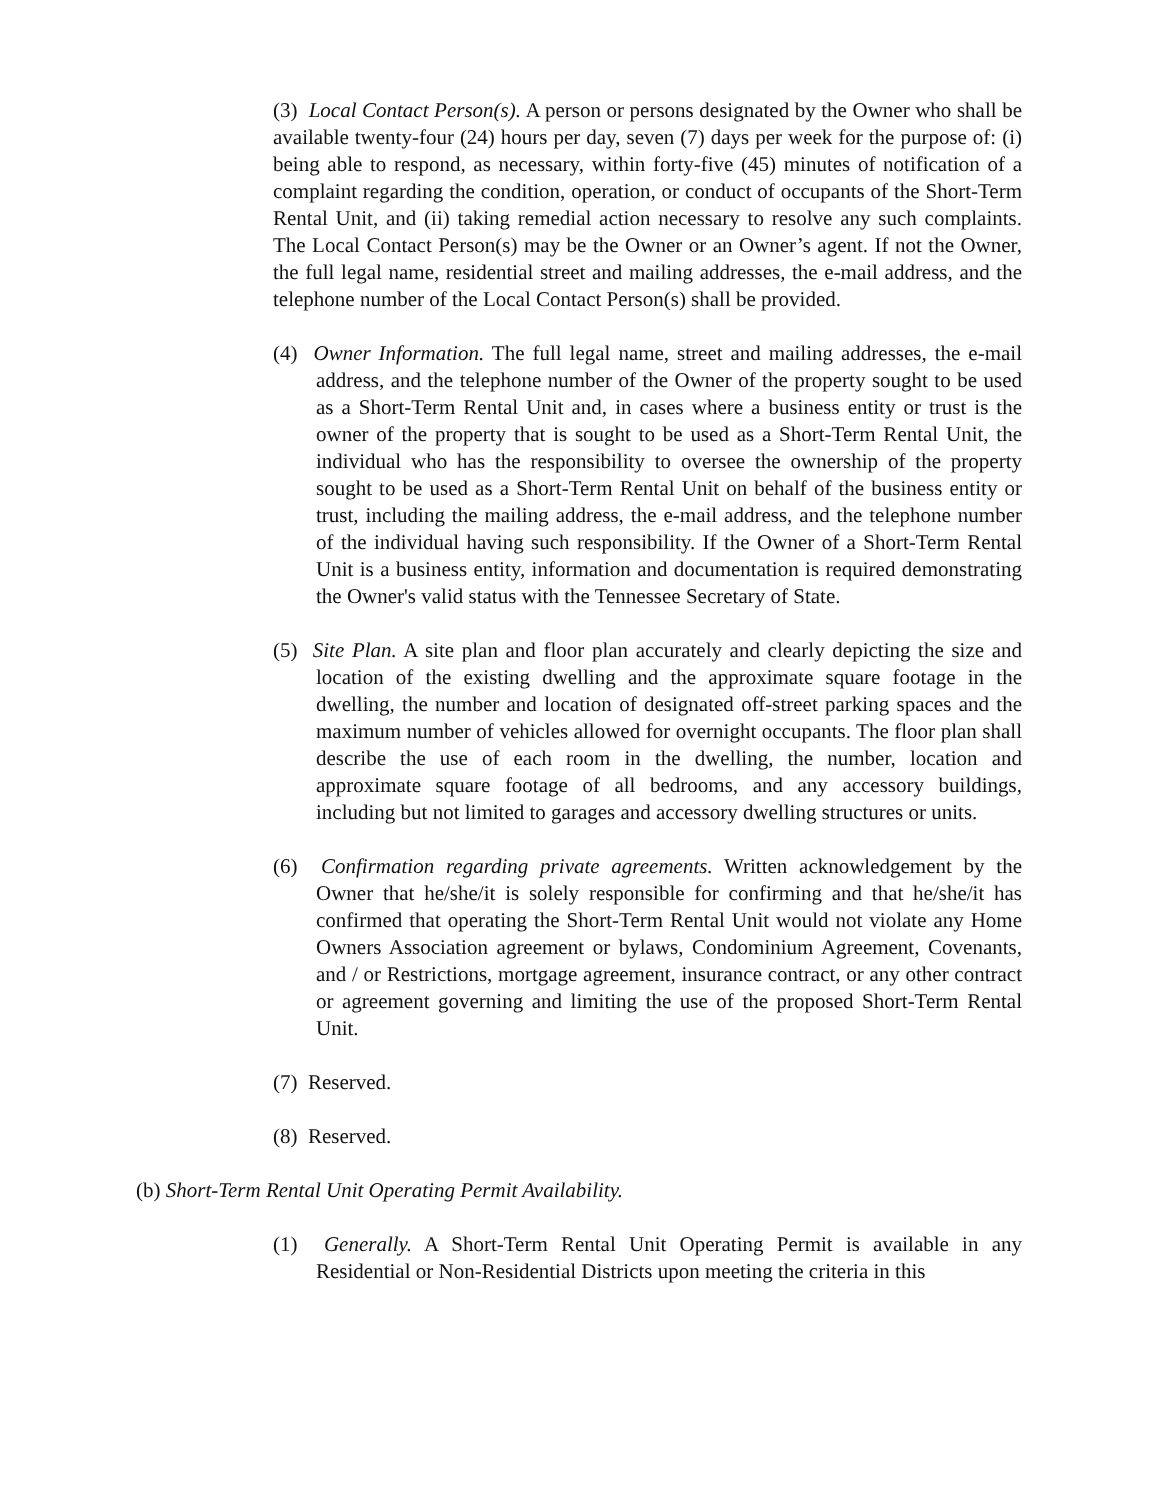(3) Local Contact Person(s). A person or persons designated by the Owner who shall be available twenty-four (24) hours per day, seven (7) days per week for the purpose of: (i) being able to respond, as necessary, within forty-five (45) minutes of notification of a complaint regarding the condition, operation, or conduct of occupants of the Short-Term Rental Unit, and (ii) taking remedial action necessary to resolve any such complaints. The Local Contact Person(s) may be the Owner or an Owner’s agent. If not the Owner, the full legal name, residential street and mailing addresses, the e-mail address, and the telephone number of the Local Contact Person(s) shall be provided.
(4) Owner Information. The full legal name, street and mailing addresses, the e-mail address, and the telephone number of the Owner of the property sought to be used as a Short-Term Rental Unit and, in cases where a business entity or trust is the owner of the property that is sought to be used as a Short-Term Rental Unit, the individual who has the responsibility to oversee the ownership of the property sought to be used as a Short-Term Rental Unit on behalf of the business entity or trust, including the mailing address, the e-mail address, and the telephone number of the individual having such responsibility. If the Owner of a Short-Term Rental Unit is a business entity, information and documentation is required demonstrating the Owner's valid status with the Tennessee Secretary of State.
(5) Site Plan. A site plan and floor plan accurately and clearly depicting the size and location of the existing dwelling and the approximate square footage in the dwelling, the number and location of designated off-street parking spaces and the maximum number of vehicles allowed for overnight occupants. The floor plan shall describe the use of each room in the dwelling, the number, location and approximate square footage of all bedrooms, and any accessory buildings, including but not limited to garages and accessory dwelling structures or units.
(6) Confirmation regarding private agreements. Written acknowledgement by the Owner that he/she/it is solely responsible for confirming and that he/she/it has confirmed that operating the Short-Term Rental Unit would not violate any Home Owners Association agreement or bylaws, Condominium Agreement, Covenants, and / or Restrictions, mortgage agreement, insurance contract, or any other contract or agreement governing and limiting the use of the proposed Short-Term Rental Unit.
(7) Reserved.
(8) Reserved.
(b) Short-Term Rental Unit Operating Permit Availability.
(1) Generally. A Short-Term Rental Unit Operating Permit is available in any Residential or Non-Residential Districts upon meeting the criteria in this